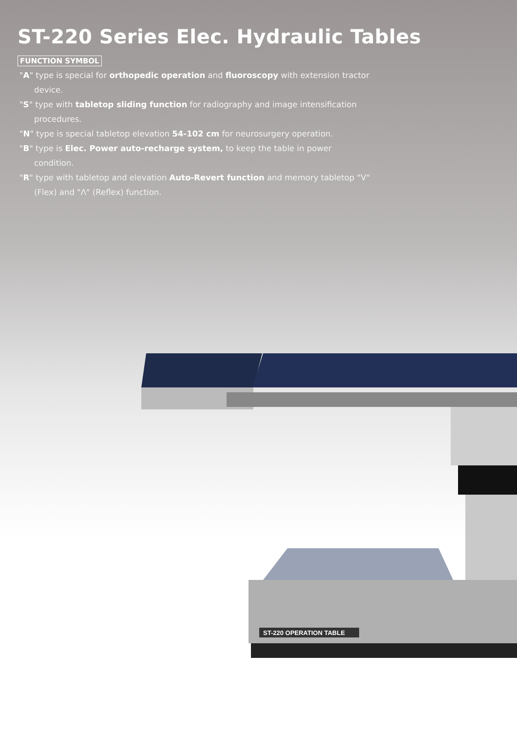ST-220 Series Elec. Hydraulic Tables
FUNCTION SYMBOL
"A" type is special for orthopedic operation and fluoroscopy with extension tractor device.
"S" type with tabletop sliding function for radiography and image intensification procedures.
"N" type is special tabletop elevation 54-102 cm for neurosurgery operation.
"B" type is Elec. Power auto-recharge system, to keep the table in power condition.
"R" type with tabletop and elevation Auto-Revert function and memory tabletop "V" (Flex) and "Λ" (Reflex) function.
ST-220 OPERATION TABLE